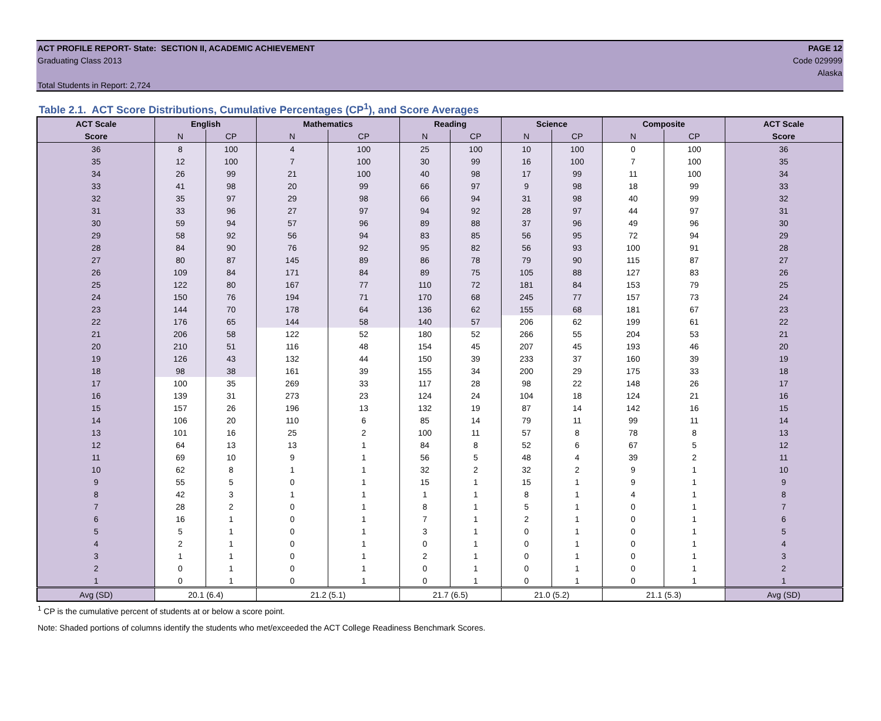ACT PROFILE REPORT- State: SECTION II, ACADEMIC ACHIEVEMENT PAGE 12
Graduating Class 2013 Code 029999
Alaska
Total Students in Report: 2,724
Table 2.1. ACT Score Distributions, Cumulative Percentages (CP<sup>1</sup>), and Score Averages
| ACT Scale | English | | Mathematics | | Reading | | Science | | Composite | | ACT Scale |
| --- | --- | --- | --- | --- | --- | --- | --- | --- | --- | --- | --- |
| Score | N | CP | N | CP | N | CP | N | CP | N | CP | Score |
| 36 | 8 | 100 | 4 | 100 | 25 | 100 | 10 | 100 | 0 | 100 | 36 |
| 35 | 12 | 100 | 7 | 100 | 30 | 99 | 16 | 100 | 7 | 100 | 35 |
| 34 | 26 | 99 | 21 | 100 | 40 | 98 | 17 | 99 | 11 | 100 | 34 |
| 33 | 41 | 98 | 20 | 99 | 66 | 97 | 9 | 98 | 18 | 99 | 33 |
| 32 | 35 | 97 | 29 | 98 | 66 | 94 | 31 | 98 | 40 | 99 | 32 |
| 31 | 33 | 96 | 27 | 97 | 94 | 92 | 28 | 97 | 44 | 97 | 31 |
| 30 | 59 | 94 | 57 | 96 | 89 | 88 | 37 | 96 | 49 | 96 | 30 |
| 29 | 58 | 92 | 56 | 94 | 83 | 85 | 56 | 95 | 72 | 94 | 29 |
| 28 | 84 | 90 | 76 | 92 | 95 | 82 | 56 | 93 | 100 | 91 | 28 |
| 27 | 80 | 87 | 145 | 89 | 86 | 78 | 79 | 90 | 115 | 87 | 27 |
| 26 | 109 | 84 | 171 | 84 | 89 | 75 | 105 | 88 | 127 | 83 | 26 |
| 25 | 122 | 80 | 167 | 77 | 110 | 72 | 181 | 84 | 153 | 79 | 25 |
| 24 | 150 | 76 | 194 | 71 | 170 | 68 | 245 | 77 | 157 | 73 | 24 |
| 23 | 144 | 70 | 178 | 64 | 136 | 62 | 155 | 68 | 181 | 67 | 23 |
| 22 | 176 | 65 | 144 | 58 | 140 | 57 | 206 | 62 | 199 | 61 | 22 |
| 21 | 206 | 58 | 122 | 52 | 180 | 52 | 266 | 55 | 204 | 53 | 21 |
| 20 | 210 | 51 | 116 | 48 | 154 | 45 | 207 | 45 | 193 | 46 | 20 |
| 19 | 126 | 43 | 132 | 44 | 150 | 39 | 233 | 37 | 160 | 39 | 19 |
| 18 | 98 | 38 | 161 | 39 | 155 | 34 | 200 | 29 | 175 | 33 | 18 |
| 17 | 100 | 35 | 269 | 33 | 117 | 28 | 98 | 22 | 148 | 26 | 17 |
| 16 | 139 | 31 | 273 | 23 | 124 | 24 | 104 | 18 | 124 | 21 | 16 |
| 15 | 157 | 26 | 196 | 13 | 132 | 19 | 87 | 14 | 142 | 16 | 15 |
| 14 | 106 | 20 | 110 | 6 | 85 | 14 | 79 | 11 | 99 | 11 | 14 |
| 13 | 101 | 16 | 25 | 2 | 100 | 11 | 57 | 8 | 78 | 8 | 13 |
| 12 | 64 | 13 | 13 | 1 | 84 | 8 | 52 | 6 | 67 | 5 | 12 |
| 11 | 69 | 10 | 9 | 1 | 56 | 5 | 48 | 4 | 39 | 2 | 11 |
| 10 | 62 | 8 | 1 | 1 | 32 | 2 | 32 | 2 | 9 | 1 | 10 |
| 9 | 55 | 5 | 0 | 1 | 15 | 1 | 15 | 1 | 9 | 1 | 9 |
| 8 | 42 | 3 | 1 | 1 | 1 | 1 | 8 | 1 | 4 | 1 | 8 |
| 7 | 28 | 2 | 0 | 1 | 8 | 1 | 5 | 1 | 0 | 1 | 7 |
| 6 | 16 | 1 | 0 | 1 | 7 | 1 | 2 | 1 | 0 | 1 | 6 |
| 5 | 5 | 1 | 0 | 1 | 3 | 1 | 0 | 1 | 0 | 1 | 5 |
| 4 | 2 | 1 | 0 | 1 | 0 | 1 | 0 | 1 | 0 | 1 | 4 |
| 3 | 1 | 1 | 0 | 1 | 2 | 1 | 0 | 1 | 0 | 1 | 3 |
| 2 | 0 | 1 | 0 | 1 | 0 | 1 | 0 | 1 | 0 | 1 | 2 |
| 1 | 0 | 1 | 0 | 1 | 0 | 1 | 0 | 1 | 0 | 1 | 1 |
| Avg (SD) | 20.1 (6.4) | | 21.2 (5.1) | | 21.7 (6.5) | | 21.0 (5.2) | | 21.1 (5.3) | | Avg (SD) |
<sup>1</sup> CP is the cumulative percent of students at or below a score point.
Note: Shaded portions of columns identify the students who met/exceeded the ACT College Readiness Benchmark Scores.